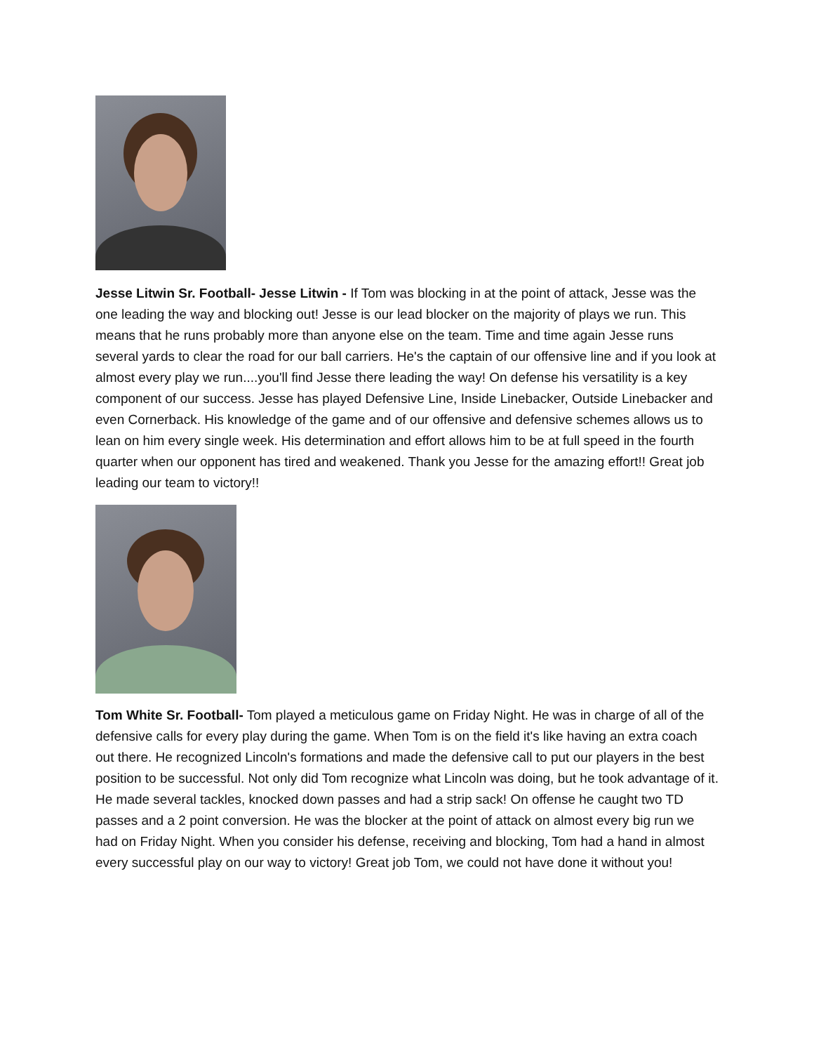Jesse Litwin Sr. Football- Jesse Litwin - If Tom was blocking in at the point of attack, Jesse was the one leading the way and blocking out! Jesse is our lead blocker on the majority of plays we run. This means that he runs probably more than anyone else on the team. Time and time again Jesse runs several yards to clear the road for our ball carriers. He's the captain of our offensive line and if you look at almost every play we run....you'll find Jesse there leading the way! On defense his versatility is a key component of our success. Jesse has played Defensive Line, Inside Linebacker, Outside Linebacker and even Cornerback. His knowledge of the game and of our offensive and defensive schemes allows us to lean on him every single week. His determination and effort allows him to be at full speed in the fourth quarter when our opponent has tired and weakened. Thank you Jesse for the amazing effort!! Great job leading our team to victory!!
Tom White Sr. Football- Tom played a meticulous game on Friday Night. He was in charge of all of the defensive calls for every play during the game. When Tom is on the field it's like having an extra coach out there. He recognized Lincoln's formations and made the defensive call to put our players in the best position to be successful. Not only did Tom recognize what Lincoln was doing, but he took advantage of it. He made several tackles, knocked down passes and had a strip sack! On offense he caught two TD passes and a 2 point conversion. He was the blocker at the point of attack on almost every big run we had on Friday Night. When you consider his defense, receiving and blocking, Tom had a hand in almost every successful play on our way to victory! Great job Tom, we could not have done it without you!